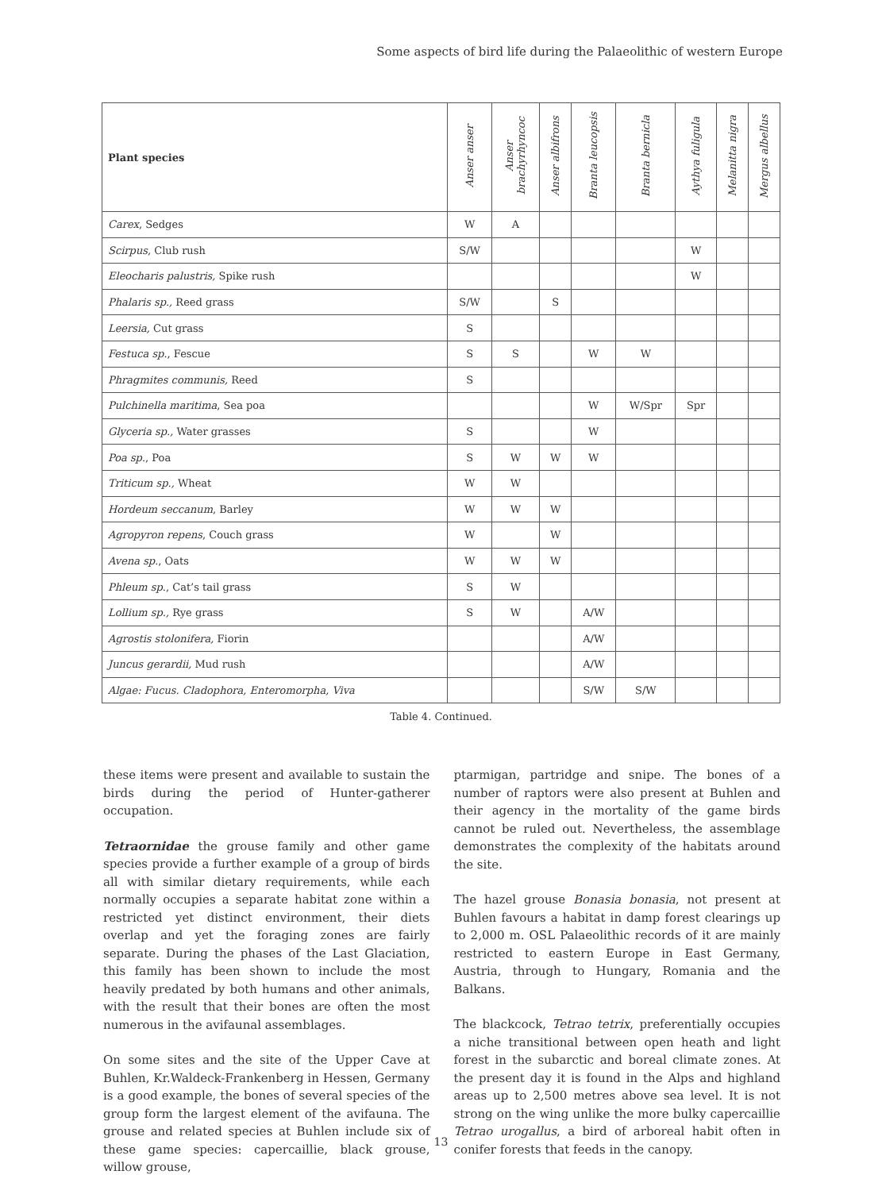Some aspects of bird life during the Palaeolithic of western Europe
| Plant species | Anser anser | Anser brachyrhyncoc | Anser albifrons | Branta leucopsis | Branta bernicla | Aythya fuligula | Melanitta nigra | Mergus albellus |
| --- | --- | --- | --- | --- | --- | --- | --- | --- |
| Carex , Sedges | W | A | | | | | | |
| Scirpus , Club rush | S/W | | | | | W | | |
| Eleocharis palustris, Spike rush | | | | | | W | | |
| Phalaris sp., Reed grass | S/W | | S | | | | | |
| Leersia, Cut grass | S | | | | | | | |
| Festuca sp ., Fescue | S | S | | W | W | | | |
| Phragmites communis, Reed | S | | | | | | | |
| Pulchinella maritima , Sea poa | | | | W | W/Spr | Spr | | |
| Glyceria sp., Water grasses | S | | | W | | | | |
| Poa sp ., Poa | S | W | W | W | | | | |
| Triticum sp., Wheat | W | W | | | | | | |
| Hordeum seccanum , Barley | W | W | W | | | | | |
| Agropyron repens , Couch grass | W | | W | | | | | |
| Avena sp ., Oats | W | W | W | | | | | |
| Phleum sp ., Cat’s tail grass | S | W | | | | | | |
| Lollium sp., Rye grass | S | W | | A/W | | | | |
| Agrostis stolonifera, Fiorin | | | | A/W | | | | |
| Juncus gerardii, Mud rush | | | | A/W | | | | |
| Algae: Fucus. Cladophora, Enteromorpha, Viva | | | | S/W | S/W | | | |
Table 4. Continued.
these items were present and available to sustain the birds during the period of Hunter-gatherer occupation.
Tetraornidae the grouse family and other game species provide a further example of a group of birds all with similar dietary requirements, while each normally occupies a separate habitat zone within a restricted yet distinct environment, their diets overlap and yet the foraging zones are fairly separate. During the phases of the Last Glaciation, this family has been shown to include the most heavily predated by both humans and other animals, with the result that their bones are often the most numerous in the avifaunal assemblages.
On some sites and the site of the Upper Cave at Buhlen, Kr.Waldeck-Frankenberg in Hessen, Germany is a good example, the bones of several species of the group form the largest element of the avifauna. The grouse and related species at Buhlen include six of these game species: capercaillie, black grouse, willow grouse,
ptarmigan, partridge and snipe. The bones of a number of raptors were also present at Buhlen and their agency in the mortality of the game birds cannot be ruled out. Nevertheless, the assemblage demonstrates the complexity of the habitats around the site.
The hazel grouse Bonasia bonasia, not present at Buhlen favours a habitat in damp forest clearings up to 2,000 m. OSL Palaeolithic records of it are mainly restricted to eastern Europe in East Germany, Austria, through to Hungary, Romania and the Balkans.
The blackcock, Tetrao tetrix, preferentially occupies a niche transitional between open heath and light forest in the subarctic and boreal climate zones. At the present day it is found in the Alps and highland areas up to 2,500 metres above sea level. It is not strong on the wing unlike the more bulky capercaillie Tetrao urogallus, a bird of arboreal habit often in conifer forests that feeds in the canopy.
13